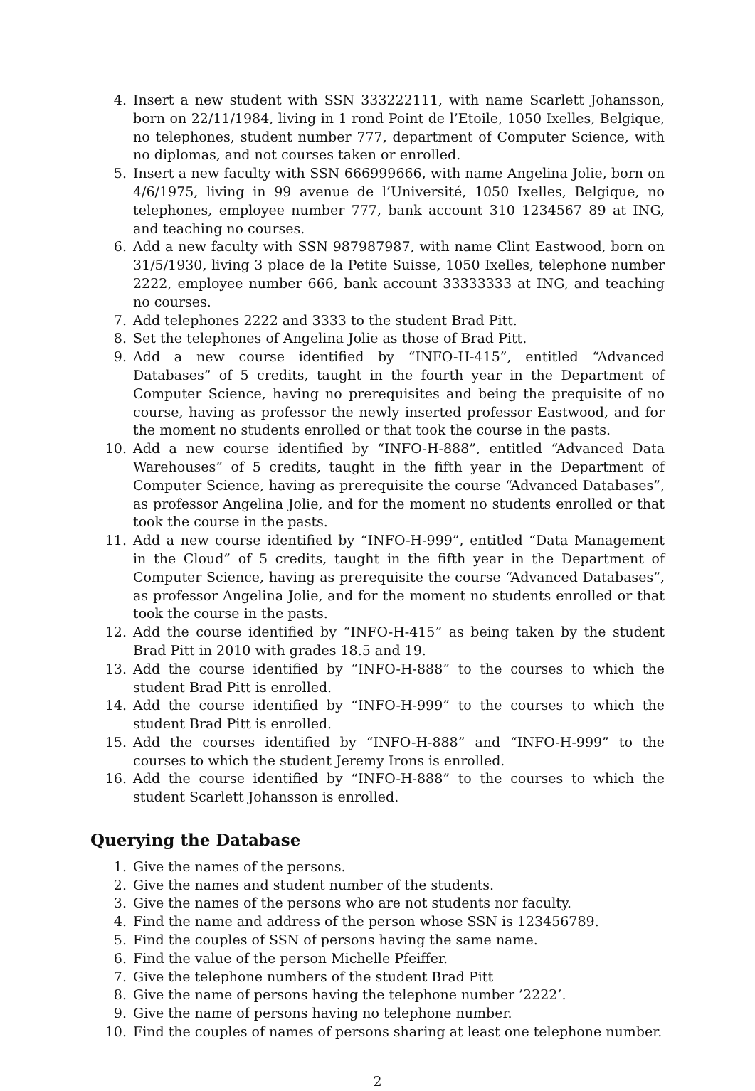4. Insert a new student with SSN 333222111, with name Scarlett Johansson, born on 22/11/1984, living in 1 rond Point de l’Etoile, 1050 Ixelles, Belgique, no telephones, student number 777, department of Computer Science, with no diplomas, and not courses taken or enrolled.
5. Insert a new faculty with SSN 666999666, with name Angelina Jolie, born on 4/6/1975, living in 99 avenue de l’Université, 1050 Ixelles, Belgique, no telephones, employee number 777, bank account 310 1234567 89 at ING, and teaching no courses.
6. Add a new faculty with SSN 987987987, with name Clint Eastwood, born on 31/5/1930, living 3 place de la Petite Suisse, 1050 Ixelles, telephone number 2222, employee number 666, bank account 33333333 at ING, and teaching no courses.
7. Add telephones 2222 and 3333 to the student Brad Pitt.
8. Set the telephones of Angelina Jolie as those of Brad Pitt.
9. Add a new course identified by “INFO-H-415”, entitled “Advanced Databases” of 5 credits, taught in the fourth year in the Department of Computer Science, having no prerequisites and being the prequisite of no course, having as professor the newly inserted professor Eastwood, and for the moment no students enrolled or that took the course in the pasts.
10. Add a new course identified by “INFO-H-888”, entitled “Advanced Data Warehouses” of 5 credits, taught in the fifth year in the Department of Computer Science, having as prerequisite the course “Advanced Databases”, as professor Angelina Jolie, and for the moment no students enrolled or that took the course in the pasts.
11. Add a new course identified by “INFO-H-999”, entitled “Data Management in the Cloud” of 5 credits, taught in the fifth year in the Department of Computer Science, having as prerequisite the course “Advanced Databases”, as professor Angelina Jolie, and for the moment no students enrolled or that took the course in the pasts.
12. Add the course identified by “INFO-H-415” as being taken by the student Brad Pitt in 2010 with grades 18.5 and 19.
13. Add the course identified by “INFO-H-888” to the courses to which the student Brad Pitt is enrolled.
14. Add the course identified by “INFO-H-999” to the courses to which the student Brad Pitt is enrolled.
15. Add the courses identified by “INFO-H-888” and “INFO-H-999” to the courses to which the student Jeremy Irons is enrolled.
16. Add the course identified by “INFO-H-888” to the courses to which the student Scarlett Johansson is enrolled.
Querying the Database
1. Give the names of the persons.
2. Give the names and student number of the students.
3. Give the names of the persons who are not students nor faculty.
4. Find the name and address of the person whose SSN is 123456789.
5. Find the couples of SSN of persons having the same name.
6. Find the value of the person Michelle Pfeiffer.
7. Give the telephone numbers of the student Brad Pitt
8. Give the name of persons having the telephone number ’2222’.
9. Give the name of persons having no telephone number.
10. Find the couples of names of persons sharing at least one telephone number.
2